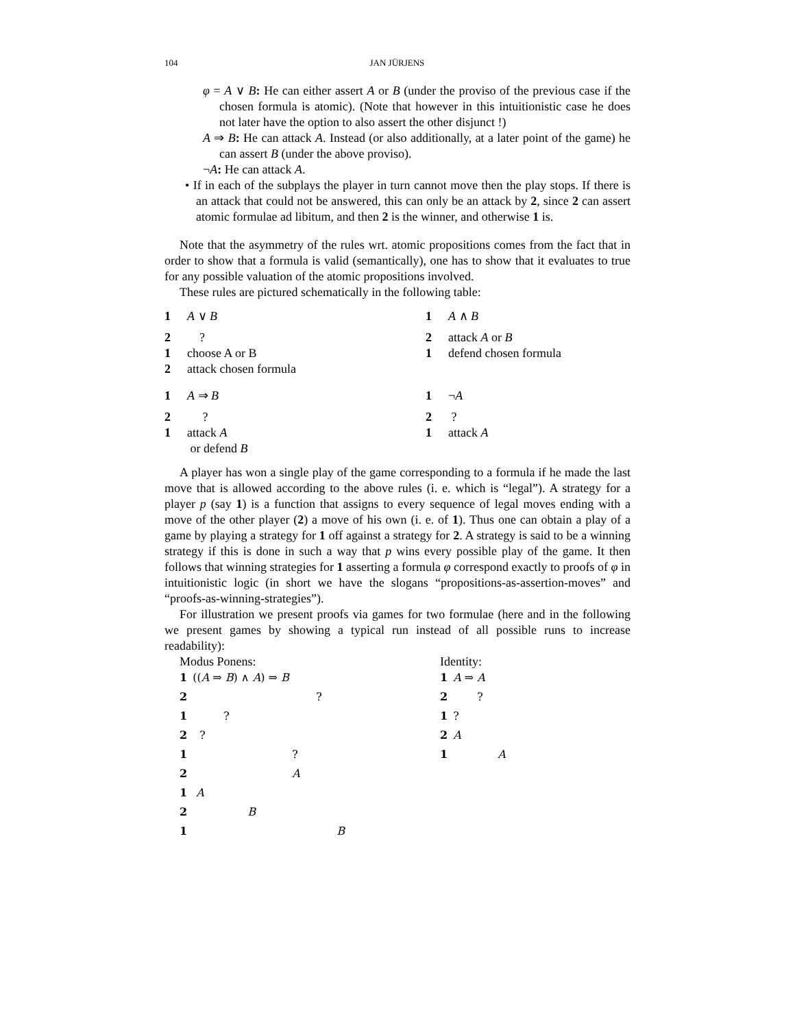104 JAN JÜRJENS
φ = A ∨ B: He can either assert A or B (under the proviso of the previous case if the chosen formula is atomic). (Note that however in this intuitionistic case he does not later have the option to also assert the other disjunct !)
A ⇒ B: He can attack A. Instead (or also additionally, at a later point of the game) he can assert B (under the above proviso).
¬A: He can attack A.
• If in each of the subplays the player in turn cannot move then the play stops. If there is an attack that could not be answered, this can only be an attack by 2, since 2 can assert atomic formulae ad libitum, and then 2 is the winner, and otherwise 1 is.
Note that the asymmetry of the rules wrt. atomic propositions comes from the fact that in order to show that a formula is valid (semantically), one has to show that it evaluates to true for any possible valuation of the atomic propositions involved.
These rules are pictured schematically in the following table:
| 1 | A ∨ B | 1 | A ∧ B |
| 2 | ? | 2 | attack A or B |
| 1 | choose A or B | 1 | defend chosen formula |
| 2 | attack chosen formula | | |
| 1 | A ⇒ B | 1 | ¬ A |
| 2 | ? | 2 | ? |
| 1 | attack A | 1 | attack A |
| | or defend B | | |
A player has won a single play of the game corresponding to a formula if he made the last move that is allowed according to the above rules (i. e. which is “legal”). A strategy for a player p (say 1) is a function that assigns to every sequence of legal moves ending with a move of the other player (2) a move of his own (i. e. of 1). Thus one can obtain a play of a game by playing a strategy for 1 off against a strategy for 2. A strategy is said to be a winning strategy if this is done in such a way that p wins every possible play of the game. It then follows that winning strategies for 1 asserting a formula φ correspond exactly to proofs of φ in intuitionistic logic (in short we have the slogans “propositions-as-assertion-moves” and “proofs-as-winning-strategies”).
For illustration we present proofs via games for two formulae (here and in the following we present games by showing a typical run instead of all possible runs to increase readability):
Modus Ponens:
| 1 | (( A ⇒ B ) ∧ A ) ⇒ B |
| 2 | ? |
| 1 | ? |
| 2 | ? |
| 1 | ? |
| 2 | A |
| 1 | A |
| 2 | B |
| 1 | B |
Identity:
| 1 | A ⇒ A |
| 2 | ? |
| 1 | ? |
| 2 | A |
| 1 | A |